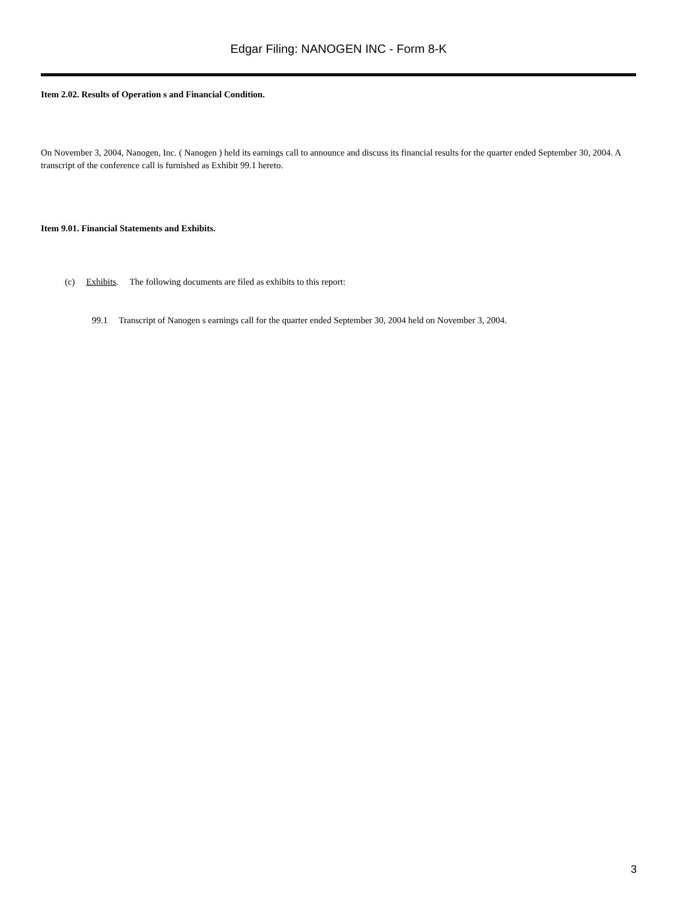Edgar Filing: NANOGEN INC - Form 8-K
Item 2.02. Results of Operation s and Financial Condition.
On November 3, 2004, Nanogen, Inc. ( Nanogen ) held its earnings call to announce and discuss its financial results for the quarter ended September 30, 2004. A transcript of the conference call is furnished as Exhibit 99.1 hereto.
Item 9.01. Financial Statements and Exhibits.
(c) Exhibits. The following documents are filed as exhibits to this report:
99.1 Transcript of Nanogen s earnings call for the quarter ended September 30, 2004 held on November 3, 2004.
3